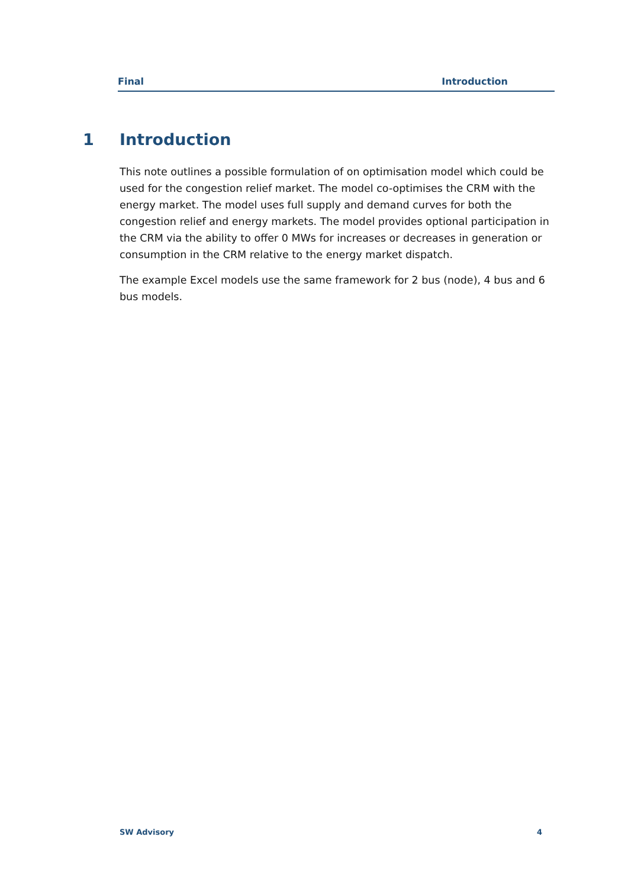Final Introduction
1 Introduction
This note outlines a possible formulation of on optimisation model which could be used for the congestion relief market. The model co-optimises the CRM with the energy market. The model uses full supply and demand curves for both the congestion relief and energy markets. The model provides optional participation in the CRM via the ability to offer 0 MWs for increases or decreases in generation or consumption in the CRM relative to the energy market dispatch.
The example Excel models use the same framework for 2 bus (node), 4 bus and 6 bus models.
SW Advisory 4